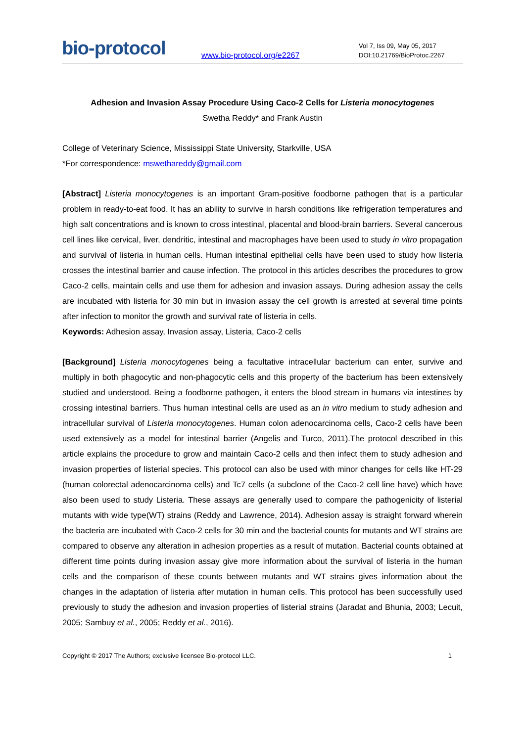bio-protocol
www.bio-protocol.org/e2267
Vol 7, Iss 09, May 05, 2017
DOI:10.21769/BioProtoc.2267
Adhesion and Invasion Assay Procedure Using Caco-2 Cells for Listeria monocytogenes
Swetha Reddy* and Frank Austin
College of Veterinary Science, Mississippi State University, Starkville, USA
*For correspondence: mswethareddy@gmail.com
[Abstract] Listeria monocytogenes is an important Gram-positive foodborne pathogen that is a particular problem in ready-to-eat food. It has an ability to survive in harsh conditions like refrigeration temperatures and high salt concentrations and is known to cross intestinal, placental and blood-brain barriers. Several cancerous cell lines like cervical, liver, dendritic, intestinal and macrophages have been used to study in vitro propagation and survival of listeria in human cells. Human intestinal epithelial cells have been used to study how listeria crosses the intestinal barrier and cause infection. The protocol in this articles describes the procedures to grow Caco-2 cells, maintain cells and use them for adhesion and invasion assays. During adhesion assay the cells are incubated with listeria for 30 min but in invasion assay the cell growth is arrested at several time points after infection to monitor the growth and survival rate of listeria in cells.
Keywords: Adhesion assay, Invasion assay, Listeria, Caco-2 cells
[Background] Listeria monocytogenes being a facultative intracellular bacterium can enter, survive and multiply in both phagocytic and non-phagocytic cells and this property of the bacterium has been extensively studied and understood. Being a foodborne pathogen, it enters the blood stream in humans via intestines by crossing intestinal barriers. Thus human intestinal cells are used as an in vitro medium to study adhesion and intracellular survival of Listeria monocytogenes. Human colon adenocarcinoma cells, Caco-2 cells have been used extensively as a model for intestinal barrier (Angelis and Turco, 2011).The protocol described in this article explains the procedure to grow and maintain Caco-2 cells and then infect them to study adhesion and invasion properties of listerial species. This protocol can also be used with minor changes for cells like HT-29 (human colorectal adenocarcinoma cells) and Tc7 cells (a subclone of the Caco-2 cell line have) which have also been used to study Listeria. These assays are generally used to compare the pathogenicity of listerial mutants with wide type(WT) strains (Reddy and Lawrence, 2014). Adhesion assay is straight forward wherein the bacteria are incubated with Caco-2 cells for 30 min and the bacterial counts for mutants and WT strains are compared to observe any alteration in adhesion properties as a result of mutation. Bacterial counts obtained at different time points during invasion assay give more information about the survival of listeria in the human cells and the comparison of these counts between mutants and WT strains gives information about the changes in the adaptation of listeria after mutation in human cells. This protocol has been successfully used previously to study the adhesion and invasion properties of listerial strains (Jaradat and Bhunia, 2003; Lecuit, 2005; Sambuy et al., 2005; Reddy et al., 2016).
Copyright © 2017 The Authors; exclusive licensee Bio-protocol LLC. 1